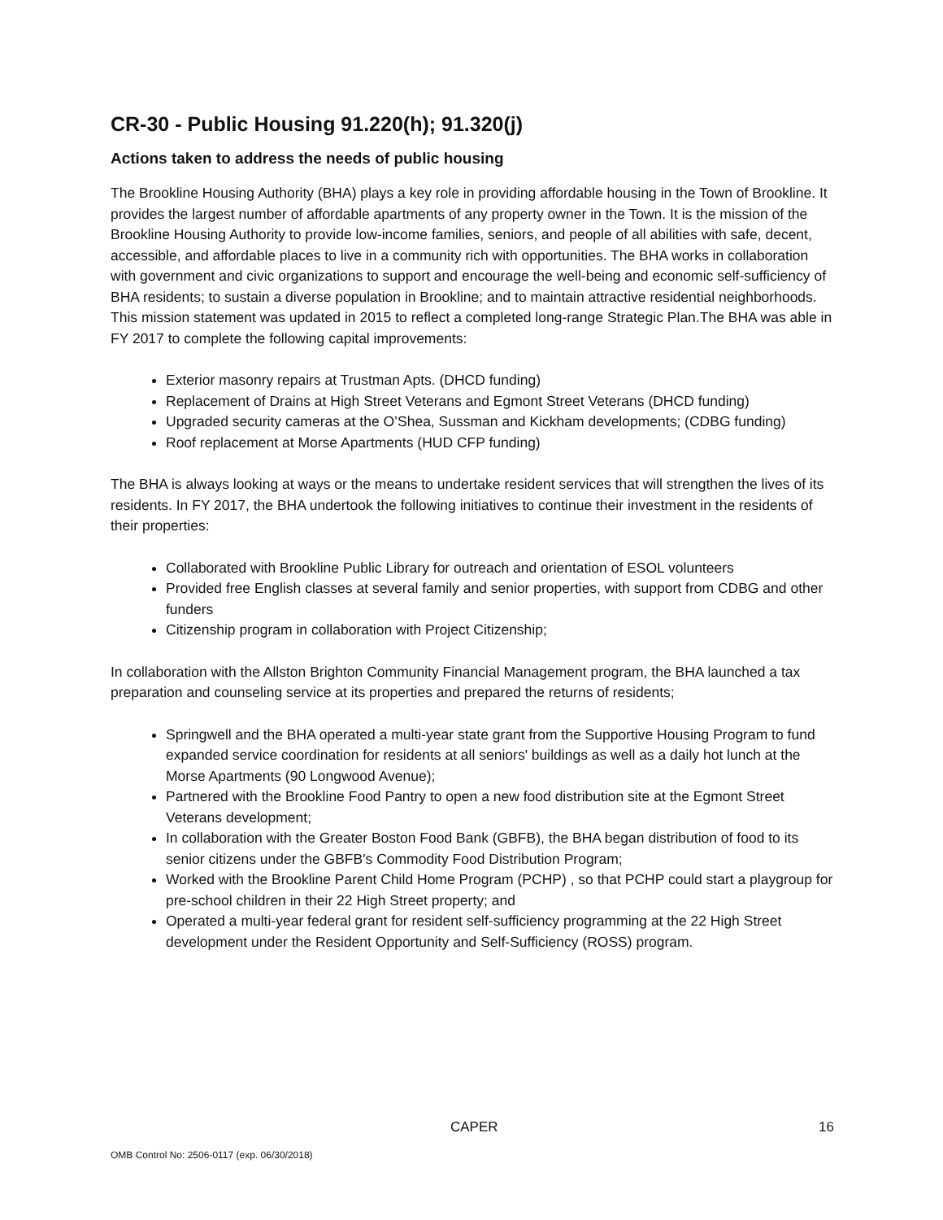CR-30 - Public Housing 91.220(h); 91.320(j)
Actions taken to address the needs of public housing
The Brookline Housing Authority (BHA) plays a key role in providing affordable housing in the Town of Brookline. It provides the largest number of affordable apartments of any property owner in the Town. It is the mission of the Brookline Housing Authority to provide low-income families, seniors, and people of all abilities with safe, decent, accessible, and affordable places to live in a community rich with opportunities. The BHA works in collaboration with government and civic organizations to support and encourage the well-being and economic self-sufficiency of BHA residents; to sustain a diverse population in Brookline; and to maintain attractive residential neighborhoods. This mission statement was updated in 2015 to reflect a completed long-range Strategic Plan.The BHA was able in FY 2017 to complete the following capital improvements:
Exterior masonry repairs at Trustman Apts. (DHCD funding)
Replacement of Drains at High Street Veterans and Egmont Street Veterans (DHCD funding)
Upgraded security cameras at the O’Shea, Sussman and Kickham developments; (CDBG funding)
Roof replacement at Morse Apartments (HUD CFP funding)
The BHA is always looking at ways or the means to undertake resident services that will strengthen the lives of its residents. In FY 2017, the BHA undertook the following initiatives to continue their investment in the residents of their properties:
Collaborated with Brookline Public Library for outreach and orientation of ESOL volunteers
Provided free English classes at several family and senior properties, with support from CDBG and other funders
Citizenship program in collaboration with Project Citizenship;
In collaboration with the Allston Brighton Community Financial Management program, the BHA launched a tax preparation and counseling service at its properties and prepared the returns of residents;
Springwell and the BHA operated a multi-year state grant from the Supportive Housing Program to fund expanded service coordination for residents at all seniors' buildings as well as a daily hot lunch at the Morse Apartments (90 Longwood Avenue);
Partnered with the Brookline Food Pantry to open a new food distribution site at the Egmont Street Veterans development;
In collaboration with the Greater Boston Food Bank (GBFB), the BHA began distribution of food to its senior citizens under the GBFB's Commodity Food Distribution Program;
Worked with the Brookline Parent Child Home Program (PCHP) , so that PCHP could start a playgroup for pre-school children in their 22 High Street property; and
Operated a multi-year federal grant for resident self-sufficiency programming at the 22 High Street development under the Resident Opportunity and Self-Sufficiency (ROSS) program.
CAPER 16
OMB Control No: 2506-0117 (exp. 06/30/2018)